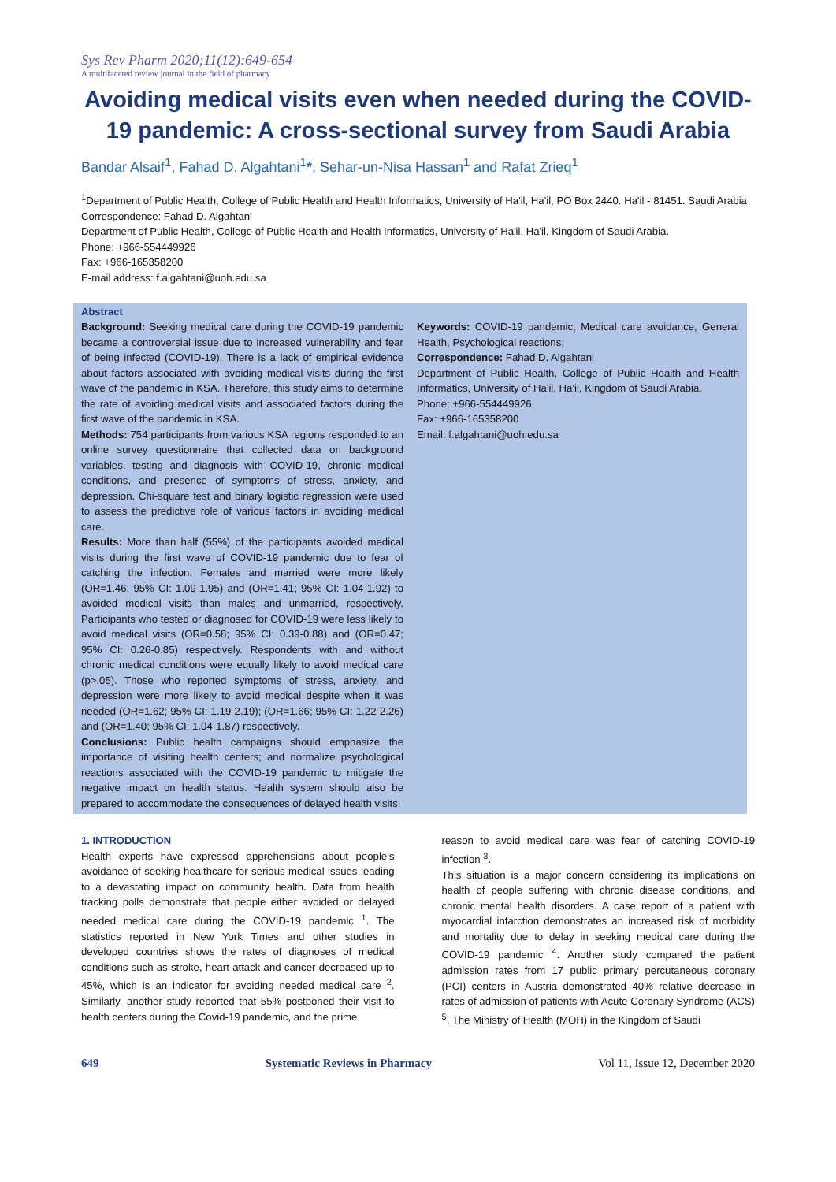Sys Rev Pharm 2020;11(12):649-654
A multifaceted review journal in the field of pharmacy
Avoiding medical visits even when needed during the COVID-19 pandemic: A cross-sectional survey from Saudi Arabia
Bandar Alsaif<sup>1</sup>, Fahad D. Algahtani<sup>1</sup>*, Sehar-un-Nisa Hassan<sup>1</sup> and Rafat Zrieq<sup>1</sup>
<sup>1</sup> Department of Public Health, College of Public Health and Health Informatics, University of Ha'il, Ha'il, PO Box 2440. Ha'il - 81451. Saudi Arabia
Correspondence: Fahad D. Algahtani
Department of Public Health, College of Public Health and Health Informatics, University of Ha'il, Ha'il, Kingdom of Saudi Arabia.
Phone: +966-554449926
Fax: +966-165358200
E-mail address: f.algahtani@uoh.edu.sa
Abstract
Background: Seeking medical care during the COVID-19 pandemic became a controversial issue due to increased vulnerability and fear of being infected (COVID-19). There is a lack of empirical evidence about factors associated with avoiding medical visits during the first wave of the pandemic in KSA. Therefore, this study aims to determine the rate of avoiding medical visits and associated factors during the first wave of the pandemic in KSA.
Methods: 754 participants from various KSA regions responded to an online survey questionnaire that collected data on background variables, testing and diagnosis with COVID-19, chronic medical conditions, and presence of symptoms of stress, anxiety, and depression. Chi-square test and binary logistic regression were used to assess the predictive role of various factors in avoiding medical care.
Results: More than half (55%) of the participants avoided medical visits during the first wave of COVID-19 pandemic due to fear of catching the infection. Females and married were more likely (OR=1.46; 95% CI: 1.09-1.95) and (OR=1.41; 95% CI: 1.04-1.92) to avoided medical visits than males and unmarried, respectively. Participants who tested or diagnosed for COVID-19 were less likely to avoid medical visits (OR=0.58; 95% CI: 0.39-0.88) and (OR=0.47; 95% CI: 0.26-0.85) respectively. Respondents with and without chronic medical conditions were equally likely to avoid medical care (p>.05). Those who reported symptoms of stress, anxiety, and depression were more likely to avoid medical despite when it was needed (OR=1.62; 95% CI: 1.19-2.19); (OR=1.66; 95% CI: 1.22-2.26) and (OR=1.40; 95% CI: 1.04-1.87) respectively.
Conclusions: Public health campaigns should emphasize the importance of visiting health centers; and normalize psychological reactions associated with the COVID-19 pandemic to mitigate the negative impact on health status. Health system should also be prepared to accommodate the consequences of delayed health visits.
Keywords: COVID-19 pandemic, Medical care avoidance, General Health, Psychological reactions,
Correspondence: Fahad D. Algahtani
Department of Public Health, College of Public Health and Health Informatics, University of Ha'il, Ha'il, Kingdom of Saudi Arabia.
Phone: +966-554449926
Fax: +966-165358200
Email: f.algahtani@uoh.edu.sa
1. INTRODUCTION
Health experts have expressed apprehensions about people’s avoidance of seeking healthcare for serious medical issues leading to a devastating impact on community health. Data from health tracking polls demonstrate that people either avoided or delayed needed medical care during the COVID-19 pandemic <sup>1</sup>. The statistics reported in New York Times and other studies in developed countries shows the rates of diagnoses of medical conditions such as stroke, heart attack and cancer decreased up to 45%, which is an indicator for avoiding needed medical care <sup>2</sup>. Similarly, another study reported that 55% postponed their visit to health centers during the Covid-19 pandemic, and the prime
reason to avoid medical care was fear of catching COVID-19 infection <sup>3</sup>.
This situation is a major concern considering its implications on health of people suffering with chronic disease conditions, and chronic mental health disorders. A case report of a patient with myocardial infarction demonstrates an increased risk of morbidity and mortality due to delay in seeking medical care during the COVID-19 pandemic <sup>4</sup>. Another study compared the patient admission rates from 17 public primary percutaneous coronary (PCI) centers in Austria demonstrated 40% relative decrease in rates of admission of patients with Acute Coronary Syndrome (ACS) <sup>5</sup>. The Ministry of Health (MOH) in the Kingdom of Saudi
649 Systematic Reviews in Pharmacy Vol 11, Issue 12, December 2020